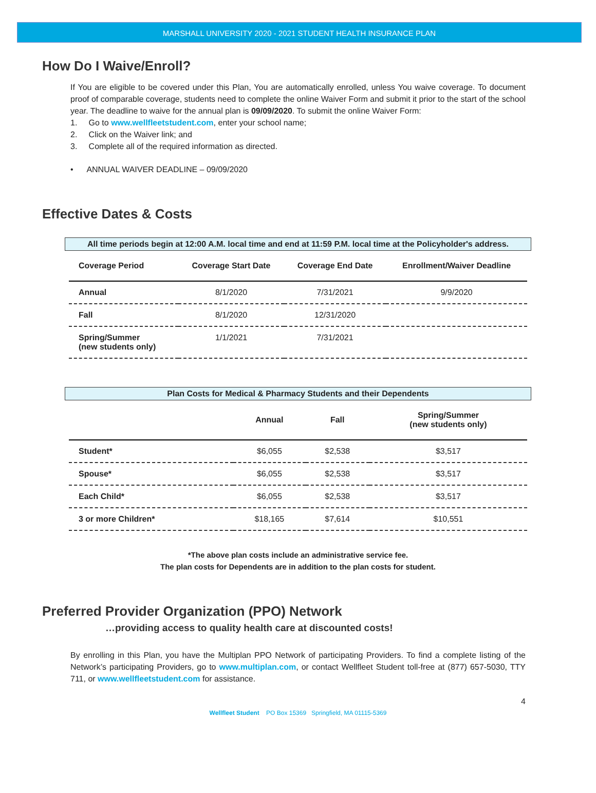MARSHALL UNIVERSITY 2020 - 2021 STUDENT HEALTH INSURANCE PLAN
How Do I Waive/Enroll?
If You are eligible to be covered under this Plan, You are automatically enrolled, unless You waive coverage. To document proof of comparable coverage, students need to complete the online Waiver Form and submit it prior to the start of the school year. The deadline to waive for the annual plan is 09/09/2020. To submit the online Waiver Form:
1. Go to www.wellfleetstudent.com, enter your school name;
2. Click on the Waiver link; and
3. Complete all of the required information as directed.
• ANNUAL WAIVER DEADLINE – 09/09/2020
Effective Dates & Costs
All time periods begin at 12:00 A.M. local time and end at 11:59 P.M. local time at the Policyholder's address.
| Coverage Period | Coverage Start Date | Coverage End Date | Enrollment/Waiver Deadline |
| --- | --- | --- | --- |
| Annual | 8/1/2020 | 7/31/2021 | 9/9/2020 |
| Fall | 8/1/2020 | 12/31/2020 | |
| Spring/Summer (new students only) | 1/1/2021 | 7/31/2021 | |
Plan Costs for Medical & Pharmacy Students and their Dependents
| | Annual | Fall | Spring/Summer (new students only) |
| --- | --- | --- | --- |
| Student* | $6,055 | $2,538 | $3,517 |
| Spouse* | $6,055 | $2,538 | $3,517 |
| Each Child* | $6,055 | $2,538 | $3,517 |
| 3 or more Children* | $18,165 | $7,614 | $10,551 |
*The above plan costs include an administrative service fee.
The plan costs for Dependents are in addition to the plan costs for student.
Preferred Provider Organization (PPO) Network
…providing access to quality health care at discounted costs!
By enrolling in this Plan, you have the Multiplan PPO Network of participating Providers. To find a complete listing of the Network’s participating Providers, go to www.multiplan.com, or contact Wellfleet Student toll-free at (877) 657-5030, TTY 711, or www.wellfleetstudent.com for assistance.
4
Wellfleet Student PO Box 15369 Springfield, MA 01115-5369